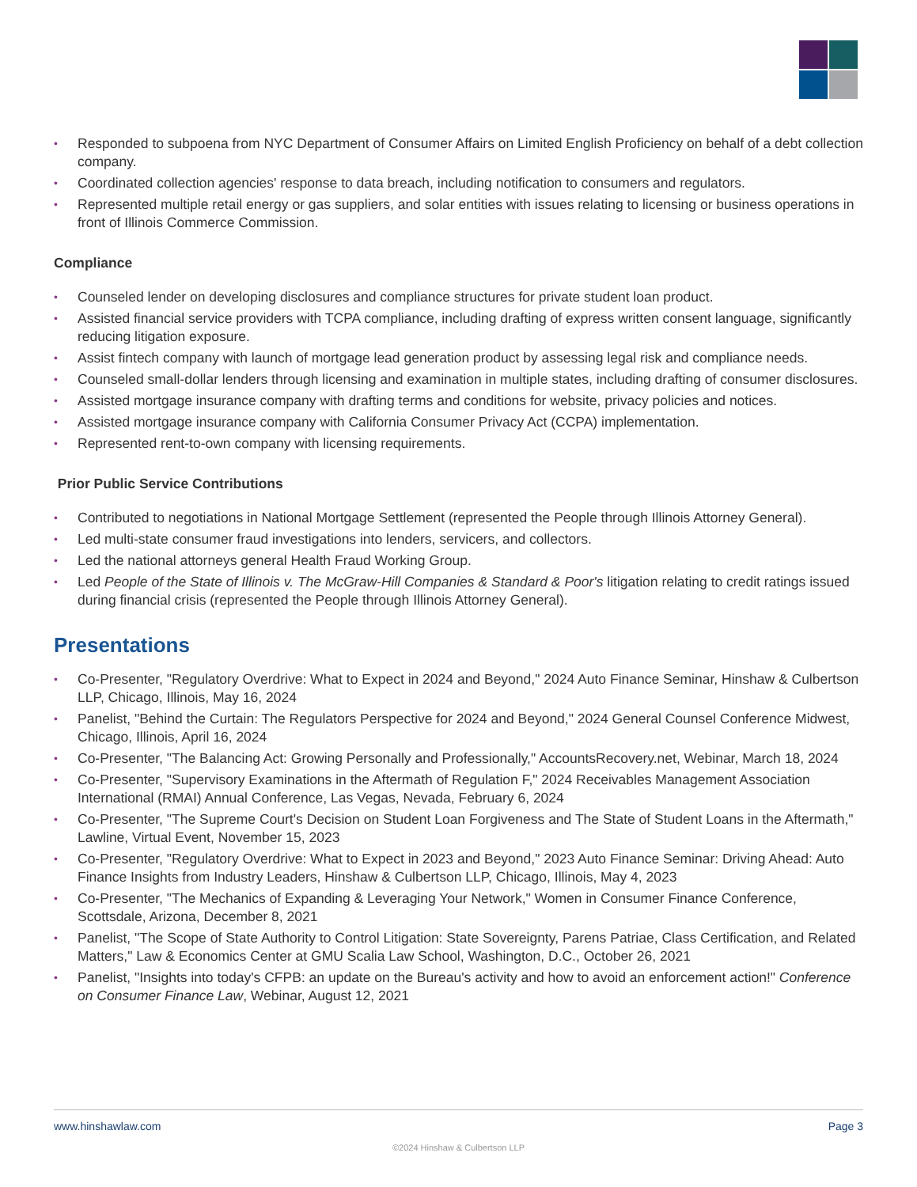• Responded to subpoena from NYC Department of Consumer Affairs on Limited English Proficiency on behalf of a debt collection company.
• Coordinated collection agencies' response to data breach, including notification to consumers and regulators.
• Represented multiple retail energy or gas suppliers, and solar entities with issues relating to licensing or business operations in front of Illinois Commerce Commission.
Compliance
• Counseled lender on developing disclosures and compliance structures for private student loan product.
• Assisted financial service providers with TCPA compliance, including drafting of express written consent language, significantly reducing litigation exposure.
• Assist fintech company with launch of mortgage lead generation product by assessing legal risk and compliance needs.
• Counseled small-dollar lenders through licensing and examination in multiple states, including drafting of consumer disclosures.
• Assisted mortgage insurance company with drafting terms and conditions for website, privacy policies and notices.
• Assisted mortgage insurance company with California Consumer Privacy Act (CCPA) implementation.
• Represented rent-to-own company with licensing requirements.
Prior Public Service Contributions
• Contributed to negotiations in National Mortgage Settlement (represented the People through Illinois Attorney General).
• Led multi-state consumer fraud investigations into lenders, servicers, and collectors.
• Led the national attorneys general Health Fraud Working Group.
• Led People of the State of Illinois v. The McGraw-Hill Companies & Standard & Poor's litigation relating to credit ratings issued during financial crisis (represented the People through Illinois Attorney General).
Presentations
• Co-Presenter, "Regulatory Overdrive: What to Expect in 2024 and Beyond," 2024 Auto Finance Seminar, Hinshaw & Culbertson LLP, Chicago, Illinois, May 16, 2024
• Panelist, "Behind the Curtain: The Regulators Perspective for 2024 and Beyond," 2024 General Counsel Conference Midwest, Chicago, Illinois, April 16, 2024
• Co-Presenter, "The Balancing Act: Growing Personally and Professionally," AccountsRecovery.net, Webinar, March 18, 2024
• Co-Presenter, "Supervisory Examinations in the Aftermath of Regulation F," 2024 Receivables Management Association International (RMAI) Annual Conference, Las Vegas, Nevada, February 6, 2024
• Co-Presenter, "The Supreme Court's Decision on Student Loan Forgiveness and The State of Student Loans in the Aftermath," Lawline, Virtual Event, November 15, 2023
• Co-Presenter, "Regulatory Overdrive: What to Expect in 2023 and Beyond," 2023 Auto Finance Seminar: Driving Ahead: Auto Finance Insights from Industry Leaders, Hinshaw & Culbertson LLP, Chicago, Illinois, May 4, 2023
• Co-Presenter, "The Mechanics of Expanding & Leveraging Your Network," Women in Consumer Finance Conference, Scottsdale, Arizona, December 8, 2021
• Panelist, "The Scope of State Authority to Control Litigation: State Sovereignty, Parens Patriae, Class Certification, and Related Matters," Law & Economics Center at GMU Scalia Law School, Washington, D.C., October 26, 2021
• Panelist, "Insights into today's CFPB: an update on the Bureau's activity and how to avoid an enforcement action!" Conference on Consumer Finance Law, Webinar, August 12, 2021
www.hinshawlaw.com Page 3
©2024 Hinshaw & Culbertson LLP